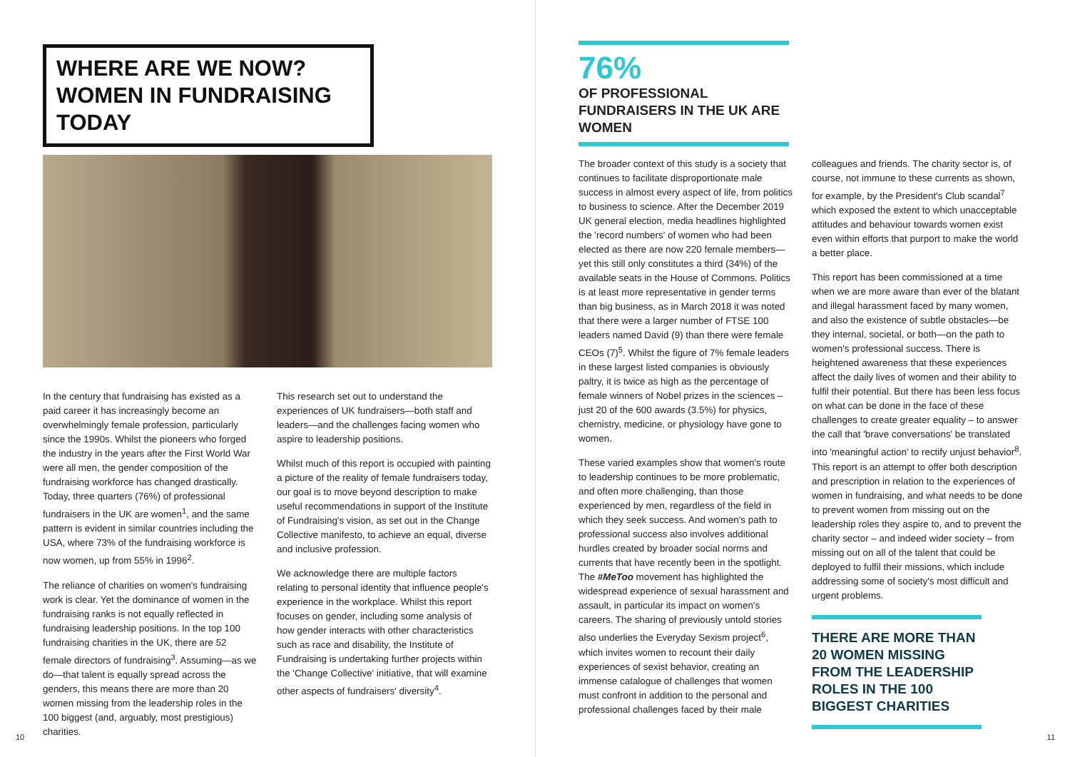WHERE ARE WE NOW?
WOMEN IN FUNDRAISING TODAY
In the century that fundraising has existed as a paid career it has increasingly become an overwhelmingly female profession, particularly since the 1990s. Whilst the pioneers who forged the industry in the years after the First World War were all men, the gender composition of the fundraising workforce has changed drastically. Today, three quarters (76%) of professional fundraisers in the UK are women<sup>1</sup>, and the same pattern is evident in similar countries including the USA, where 73% of the fundraising workforce is now women, up from 55% in 1996<sup>2</sup>.
The reliance of charities on women's fundraising work is clear. Yet the dominance of women in the fundraising ranks is not equally reflected in fundraising leadership positions. In the top 100 fundraising charities in the UK, there are 52 female directors of fundraising<sup>3</sup>. Assuming—as we do—that talent is equally spread across the genders, this means there are more than 20 women missing from the leadership roles in the 100 biggest (and, arguably, most prestigious) charities.
This research set out to understand the experiences of UK fundraisers—both staff and leaders—and the challenges facing women who aspire to leadership positions.
Whilst much of this report is occupied with painting a picture of the reality of female fundraisers today, our goal is to move beyond description to make useful recommendations in support of the Institute of Fundraising's vision, as set out in the Change Collective manifesto, to achieve an equal, diverse and inclusive profession.
We acknowledge there are multiple factors relating to personal identity that influence people's experience in the workplace. Whilst this report focuses on gender, including some analysis of how gender interacts with other characteristics such as race and disability, the Institute of Fundraising is undertaking further projects within the 'Change Collective' initiative, that will examine other aspects of fundraisers' diversity<sup>4</sup>.
10
76%
OF PROFESSIONAL FUNDRAISERS IN THE UK ARE WOMEN
The broader context of this study is a society that continues to facilitate disproportionate male success in almost every aspect of life, from politics to business to science. After the December 2019 UK general election, media headlines highlighted the 'record numbers' of women who had been elected as there are now 220 female members—yet this still only constitutes a third (34%) of the available seats in the House of Commons. Politics is at least more representative in gender terms than big business, as in March 2018 it was noted that there were a larger number of FTSE 100 leaders named David (9) than there were female CEOs (7)<sup>5</sup>. Whilst the figure of 7% female leaders in these largest listed companies is obviously paltry, it is twice as high as the percentage of female winners of Nobel prizes in the sciences – just 20 of the 600 awards (3.5%) for physics, chemistry, medicine, or physiology have gone to women.
These varied examples show that women's route to leadership continues to be more problematic, and often more challenging, than those experienced by men, regardless of the field in which they seek success. And women's path to professional success also involves additional hurdles created by broader social norms and currents that have recently been in the spotlight. The #MeToo movement has highlighted the widespread experience of sexual harassment and assault, in particular its impact on women's careers. The sharing of previously untold stories also underlies the Everyday Sexism project<sup>6</sup>, which invites women to recount their daily experiences of sexist behavior, creating an immense catalogue of challenges that women must confront in addition to the personal and professional challenges faced by their male
colleagues and friends. The charity sector is, of course, not immune to these currents as shown, for example, by the President's Club scandal<sup>7</sup> which exposed the extent to which unacceptable attitudes and behaviour towards women exist even within efforts that purport to make the world a better place.
This report has been commissioned at a time when we are more aware than ever of the blatant and illegal harassment faced by many women, and also the existence of subtle obstacles—be they internal, societal, or both—on the path to women's professional success. There is heightened awareness that these experiences affect the daily lives of women and their ability to fulfil their potential. But there has been less focus on what can be done in the face of these challenges to create greater equality – to answer the call that 'brave conversations' be translated into 'meaningful action' to rectify unjust behavior<sup>8</sup>. This report is an attempt to offer both description and prescription in relation to the experiences of women in fundraising, and what needs to be done to prevent women from missing out on the leadership roles they aspire to, and to prevent the charity sector – and indeed wider society – from missing out on all of the talent that could be deployed to fulfil their missions, which include addressing some of society's most difficult and urgent problems.
THERE ARE MORE THAN 20 WOMEN MISSING FROM THE LEADERSHIP ROLES IN THE 100 BIGGEST CHARITIES
11